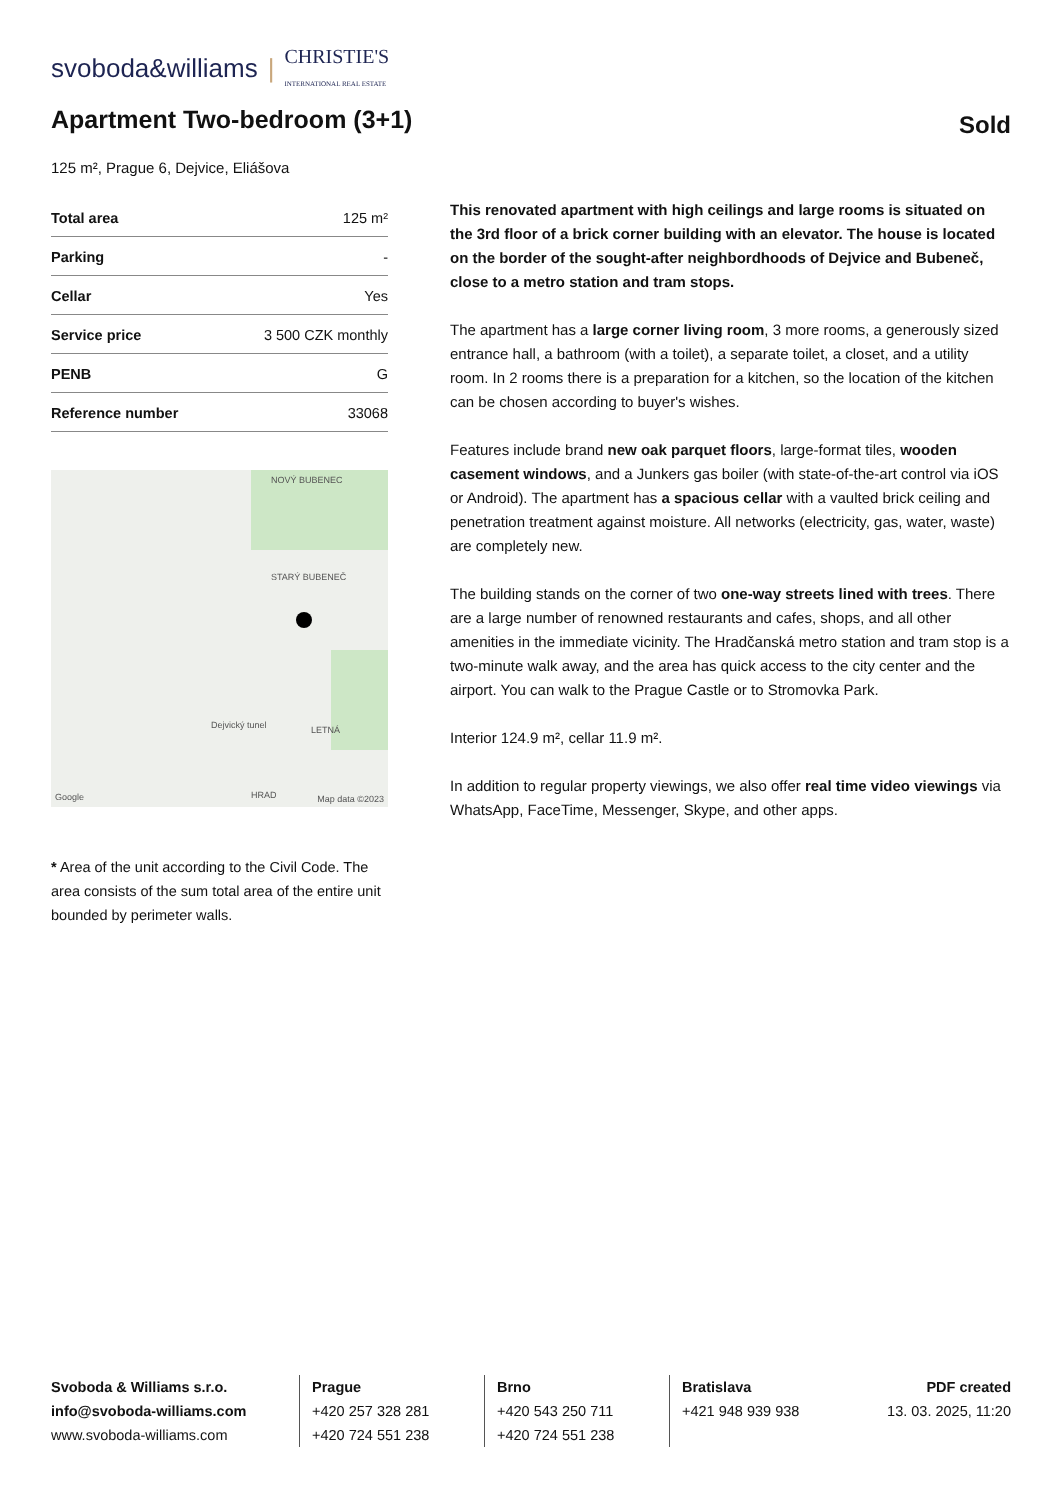svoboda&williams | CHRISTIE'S
INTERNATIONAL REAL ESTATE
Apartment Two-bedroom (3+1)
Sold
125 m², Prague 6, Dejvice, Eliášova
| Total area | 125 m² |
| Parking | - |
| Cellar | Yes |
| Service price | 3 500 CZK monthly |
| PENB | G |
| Reference number | 33068 |
NOVÝ BUBENEC
STARÝ BUBENEČ
Dejvický tunel LETNÁ
HRAD Google Map data ©2023
* Area of the unit according to the Civil Code. The area consists of the sum total area of the entire unit bounded by perimeter walls.
This renovated apartment with high ceilings and large rooms is situated on the 3rd floor of a brick corner building with an elevator. The house is located on the border of the sought-after neighbordhoods of Dejvice and Bubeneč, close to a metro station and tram stops.
The apartment has a large corner living room, 3 more rooms, a generously sized entrance hall, a bathroom (with a toilet), a separate toilet, a closet, and a utility room. In 2 rooms there is a preparation for a kitchen, so the location of the kitchen can be chosen according to buyer's wishes.
Features include brand new oak parquet floors, large-format tiles, wooden casement windows, and a Junkers gas boiler (with state-of-the-art control via iOS or Android). The apartment has a spacious cellar with a vaulted brick ceiling and penetration treatment against moisture. All networks (electricity, gas, water, waste) are completely new.
The building stands on the corner of two one-way streets lined with trees. There are a large number of renowned restaurants and cafes, shops, and all other amenities in the immediate vicinity. The Hradčanská metro station and tram stop is a two-minute walk away, and the area has quick access to the city center and the airport. You can walk to the Prague Castle or to Stromovka Park.
Interior 124.9 m², cellar 11.9 m².
In addition to regular property viewings, we also offer real time video viewings via WhatsApp, FaceTime, Messenger, Skype, and other apps.
Svoboda & Williams s.r.o.
info@svoboda-williams.com
www.svoboda-williams.com
Prague
+420 257 328 281
+420 724 551 238
Brno
+420 543 250 711
+420 724 551 238
Bratislava
+421 948 939 938
PDF created
13. 03. 2025, 11:20